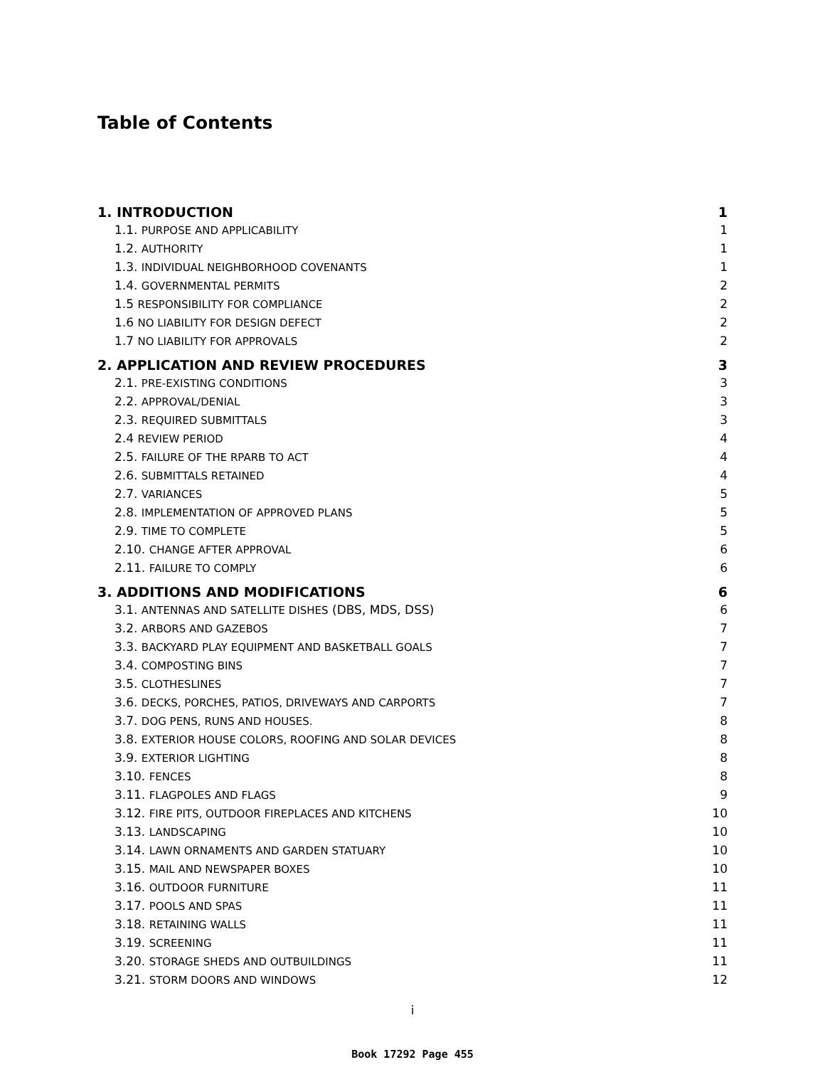Table of Contents
1. INTRODUCTION 1
1.1. PURPOSE AND APPLICABILITY 1
1.2. AUTHORITY 1
1.3. INDIVIDUAL NEIGHBORHOOD COVENANTS 1
1.4. GOVERNMENTAL PERMITS 2
1.5 RESPONSIBILITY FOR COMPLIANCE 2
1.6 NO LIABILITY FOR DESIGN DEFECT 2
1.7 NO LIABILITY FOR APPROVALS 2
2. APPLICATION AND REVIEW PROCEDURES 3
2.1. PRE-EXISTING CONDITIONS 3
2.2. APPROVAL/DENIAL 3
2.3. REQUIRED SUBMITTALS 3
2.4 REVIEW PERIOD 4
2.5. FAILURE OF THE RPARB TO ACT 4
2.6. SUBMITTALS RETAINED 4
2.7. VARIANCES 5
2.8. IMPLEMENTATION OF APPROVED PLANS 5
2.9. TIME TO COMPLETE 5
2.10. CHANGE AFTER APPROVAL 6
2.11. FAILURE TO COMPLY 6
3. ADDITIONS AND MODIFICATIONS 6
3.1. ANTENNAS AND SATELLITE DISHES (DBS, MDS, DSS) 6
3.2. ARBORS AND GAZEBOS 7
3.3. BACKYARD PLAY EQUIPMENT AND BASKETBALL GOALS 7
3.4. COMPOSTING BINS 7
3.5. CLOTHESLINES 7
3.6. DECKS, PORCHES, PATIOS, DRIVEWAYS AND CARPORTS 7
3.7. DOG PENS, RUNS AND HOUSES. 8
3.8. EXTERIOR HOUSE COLORS, ROOFING AND SOLAR DEVICES 8
3.9. EXTERIOR LIGHTING 8
3.10. FENCES 8
3.11. FLAGPOLES AND FLAGS 9
3.12. FIRE PITS, OUTDOOR FIREPLACES AND KITCHENS 10
3.13. LANDSCAPING 10
3.14. LAWN ORNAMENTS AND GARDEN STATUARY 10
3.15. MAIL AND NEWSPAPER BOXES 10
3.16. OUTDOOR FURNITURE 11
3.17. POOLS AND SPAS 11
3.18. RETAINING WALLS 11
3.19. SCREENING 11
3.20. STORAGE SHEDS AND OUTBUILDINGS 11
3.21. STORM DOORS AND WINDOWS 12
i
Book 17292 Page 455